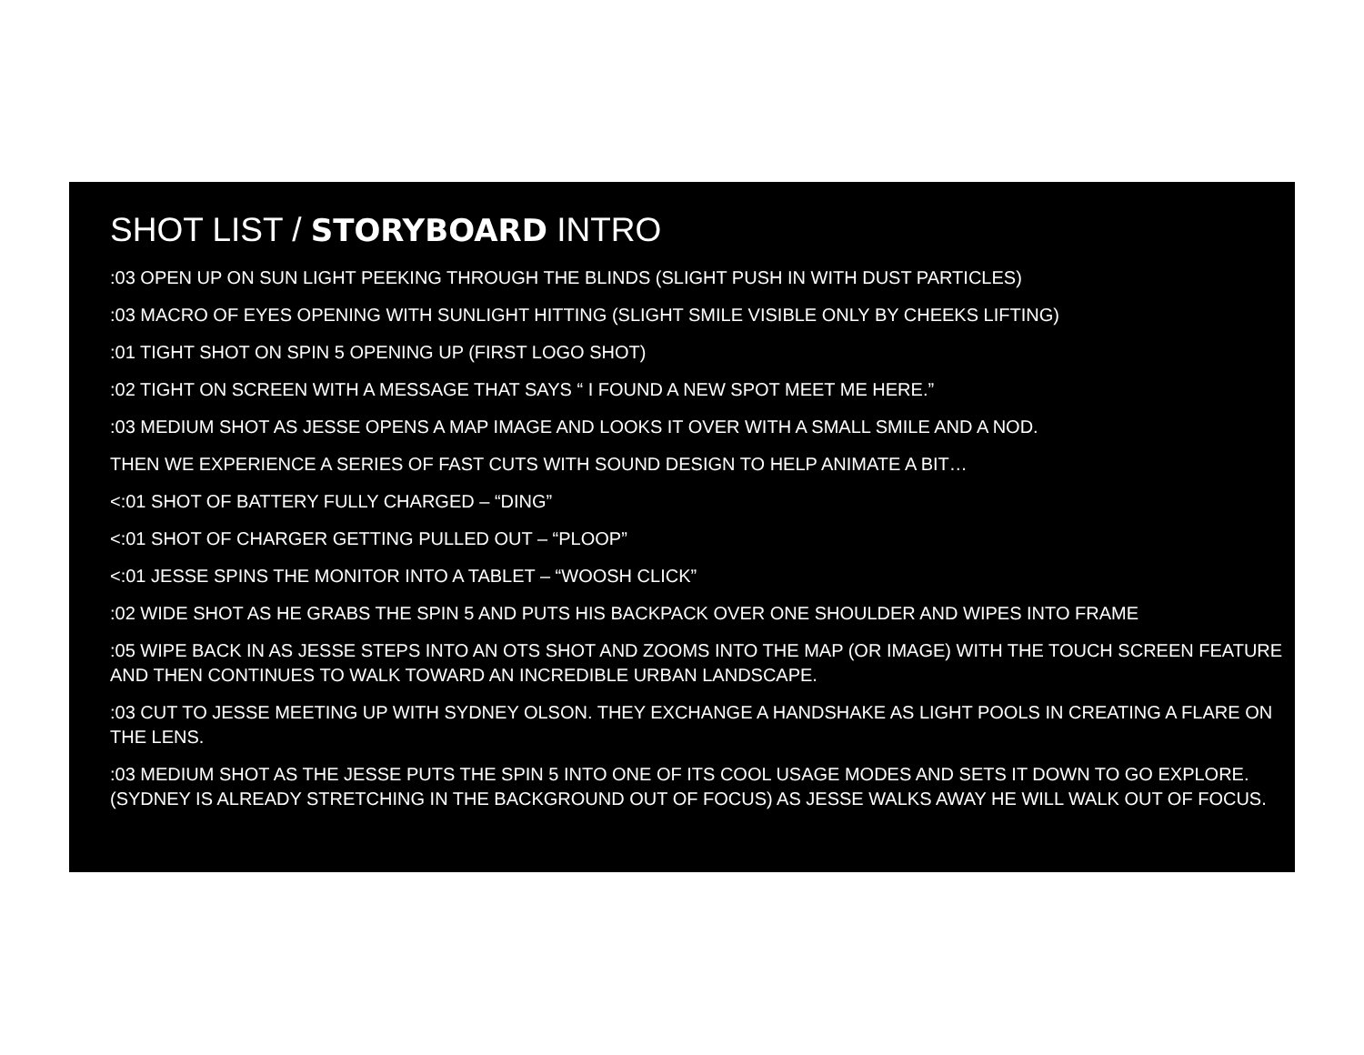SHOT LIST / STORYBOARD INTRO
:03 OPEN UP ON SUN LIGHT PEEKING THROUGH THE BLINDS (SLIGHT PUSH IN WITH DUST PARTICLES)
:03 MACRO OF EYES OPENING WITH SUNLIGHT HITTING (SLIGHT SMILE VISIBLE ONLY BY CHEEKS LIFTING)
:01 TIGHT SHOT ON SPIN 5 OPENING UP (FIRST LOGO SHOT)
:02 TIGHT ON SCREEN WITH A MESSAGE THAT SAYS “ I FOUND A NEW SPOT MEET ME HERE.”
:03 MEDIUM SHOT AS JESSE OPENS A MAP IMAGE AND LOOKS IT OVER WITH A SMALL SMILE AND A NOD.
THEN WE EXPERIENCE A SERIES OF FAST CUTS WITH SOUND DESIGN TO HELP ANIMATE A BIT…
<:01 SHOT OF BATTERY FULLY CHARGED – “DING”
<:01 SHOT OF CHARGER GETTING PULLED OUT – “PLOOP”
<:01 JESSE SPINS THE MONITOR INTO A TABLET – “WOOSH CLICK”
:02 WIDE SHOT AS HE GRABS THE SPIN 5 AND PUTS HIS BACKPACK OVER ONE SHOULDER AND WIPES INTO FRAME
:05 WIPE BACK IN AS JESSE STEPS INTO AN OTS SHOT AND ZOOMS INTO THE MAP (OR IMAGE) WITH THE TOUCH SCREEN FEATURE AND THEN CONTINUES TO WALK TOWARD AN INCREDIBLE URBAN LANDSCAPE.
:03 CUT TO JESSE MEETING UP WITH SYDNEY OLSON. THEY EXCHANGE A HANDSHAKE AS LIGHT POOLS IN CREATING A FLARE ON THE LENS.
:03 MEDIUM SHOT AS THE JESSE PUTS THE SPIN 5 INTO ONE OF ITS COOL USAGE MODES AND SETS IT DOWN TO GO EXPLORE. (SYDNEY IS ALREADY STRETCHING IN THE BACKGROUND OUT OF FOCUS) AS JESSE WALKS AWAY HE WILL WALK OUT OF FOCUS.